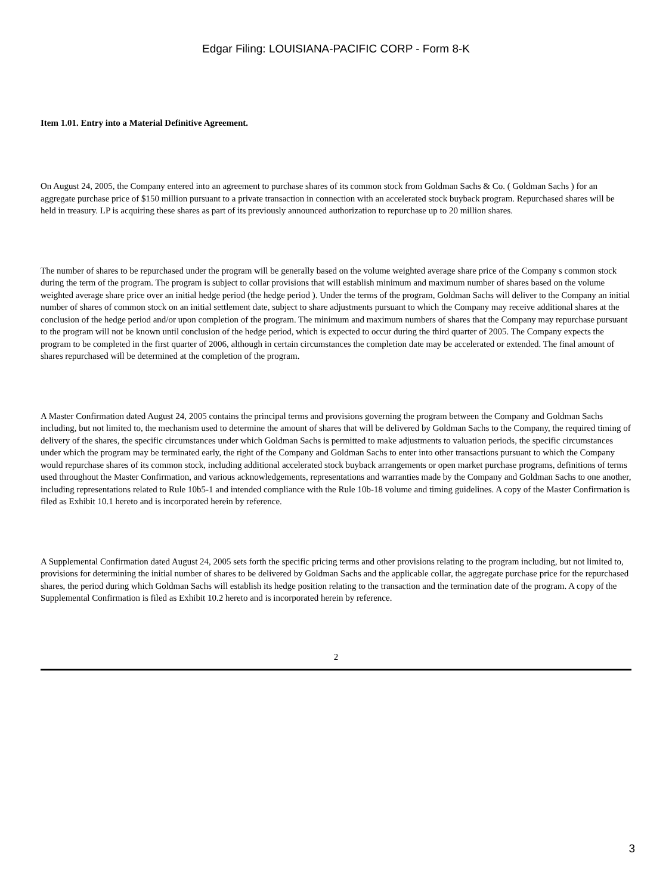Edgar Filing: LOUISIANA-PACIFIC CORP - Form 8-K
Item 1.01. Entry into a Material Definitive Agreement.
On August 24, 2005, the Company entered into an agreement to purchase shares of its common stock from Goldman Sachs & Co. ( Goldman Sachs ) for an aggregate purchase price of $150 million pursuant to a private transaction in connection with an accelerated stock buyback program. Repurchased shares will be held in treasury. LP is acquiring these shares as part of its previously announced authorization to repurchase up to 20 million shares.
The number of shares to be repurchased under the program will be generally based on the volume weighted average share price of the Company s common stock during the term of the program. The program is subject to collar provisions that will establish minimum and maximum number of shares based on the volume weighted average share price over an initial hedge period (the hedge period ). Under the terms of the program, Goldman Sachs will deliver to the Company an initial number of shares of common stock on an initial settlement date, subject to share adjustments pursuant to which the Company may receive additional shares at the conclusion of the hedge period and/or upon completion of the program. The minimum and maximum numbers of shares that the Company may repurchase pursuant to the program will not be known until conclusion of the hedge period, which is expected to occur during the third quarter of 2005. The Company expects the program to be completed in the first quarter of 2006, although in certain circumstances the completion date may be accelerated or extended. The final amount of shares repurchased will be determined at the completion of the program.
A Master Confirmation dated August 24, 2005 contains the principal terms and provisions governing the program between the Company and Goldman Sachs including, but not limited to, the mechanism used to determine the amount of shares that will be delivered by Goldman Sachs to the Company, the required timing of delivery of the shares, the specific circumstances under which Goldman Sachs is permitted to make adjustments to valuation periods, the specific circumstances under which the program may be terminated early, the right of the Company and Goldman Sachs to enter into other transactions pursuant to which the Company would repurchase shares of its common stock, including additional accelerated stock buyback arrangements or open market purchase programs, definitions of terms used throughout the Master Confirmation, and various acknowledgements, representations and warranties made by the Company and Goldman Sachs to one another, including representations related to Rule 10b5-1 and intended compliance with the Rule 10b-18 volume and timing guidelines. A copy of the Master Confirmation is filed as Exhibit 10.1 hereto and is incorporated herein by reference.
A Supplemental Confirmation dated August 24, 2005 sets forth the specific pricing terms and other provisions relating to the program including, but not limited to, provisions for determining the initial number of shares to be delivered by Goldman Sachs and the applicable collar, the aggregate purchase price for the repurchased shares, the period during which Goldman Sachs will establish its hedge position relating to the transaction and the termination date of the program. A copy of the Supplemental Confirmation is filed as Exhibit 10.2 hereto and is incorporated herein by reference.
2
3